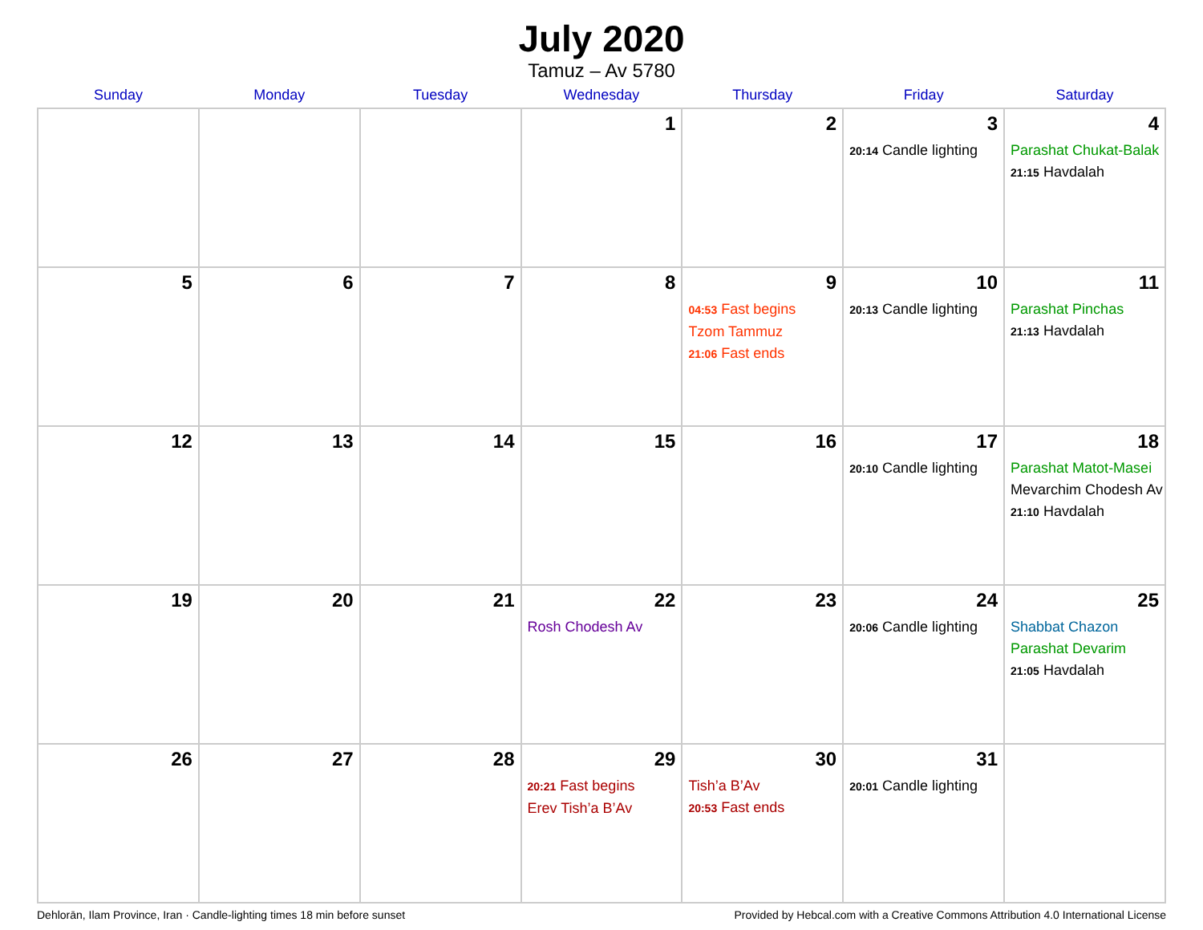July 2020
Tamuz – Av 5780
| Sunday | Monday | Tuesday | Wednesday | Thursday | Friday | Saturday |
| --- | --- | --- | --- | --- | --- | --- |
| | | | 1 | 2 | 3 20:14 Candle lighting | 4 Parashat Chukat-Balak 21:15 Havdalah |
| 5 | 6 | 7 | 8 | 9 04:53 Fast begins Tzom Tammuz 21:06 Fast ends | 10 20:13 Candle lighting | 11 Parashat Pinchas 21:13 Havdalah |
| 12 | 13 | 14 | 15 | 16 | 17 20:10 Candle lighting | 18 Parashat Matot-Masei Mevarchim Chodesh Av 21:10 Havdalah |
| 19 | 20 | 21 | 22 Rosh Chodesh Av | 23 | 24 20:06 Candle lighting | 25 Shabbat Chazon Parashat Devarim 21:05 Havdalah |
| 26 | 27 | 28 | 29 20:21 Fast begins Erev Tish’a B’Av | 30 Tish’a B’Av 20:53 Fast ends | 31 20:01 Candle lighting | |
Dehlorān, Ilam Province, Iran · Candle-lighting times 18 min before sunset Provided by Hebcal.com with a Creative Commons Attribution 4.0 International License